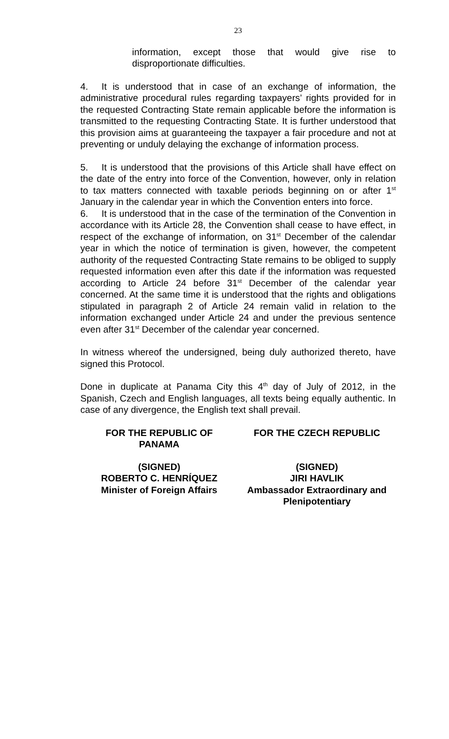23
information, except those that would give rise to disproportionate difficulties.
4. It is understood that in case of an exchange of information, the administrative procedural rules regarding taxpayers’ rights provided for in the requested Contracting State remain applicable before the information is transmitted to the requesting Contracting State. It is further understood that this provision aims at guaranteeing the taxpayer a fair procedure and not at preventing or unduly delaying the exchange of information process.
5. It is understood that the provisions of this Article shall have effect on the date of the entry into force of the Convention, however, only in relation to tax matters connected with taxable periods beginning on or after 1<sup>st</sup> January in the calendar year in which the Convention enters into force.
6. It is understood that in the case of the termination of the Convention in accordance with its Article 28, the Convention shall cease to have effect, in respect of the exchange of information, on 31<sup>st</sup> December of the calendar year in which the notice of termination is given, however, the competent authority of the requested Contracting State remains to be obliged to supply requested information even after this date if the information was requested according to Article 24 before 31<sup>st</sup> December of the calendar year concerned. At the same time it is understood that the rights and obligations stipulated in paragraph 2 of Article 24 remain valid in relation to the information exchanged under Article 24 and under the previous sentence even after 31<sup>st</sup> December of the calendar year concerned.
In witness whereof the undersigned, being duly authorized thereto, have signed this Protocol.
Done in duplicate at Panama City this 4<sup>th</sup> day of July of 2012, in the Spanish, Czech and English languages, all texts being equally authentic. In case of any divergence, the English text shall prevail.
FOR THE REPUBLIC OF
PANAMA
FOR THE CZECH REPUBLIC
(SIGNED)
ROBERTO C. HENRÍQUEZ
Minister of Foreign Affairs
(SIGNED)
JIRI HAVLIK
Ambassador Extraordinary and Plenipotentiary